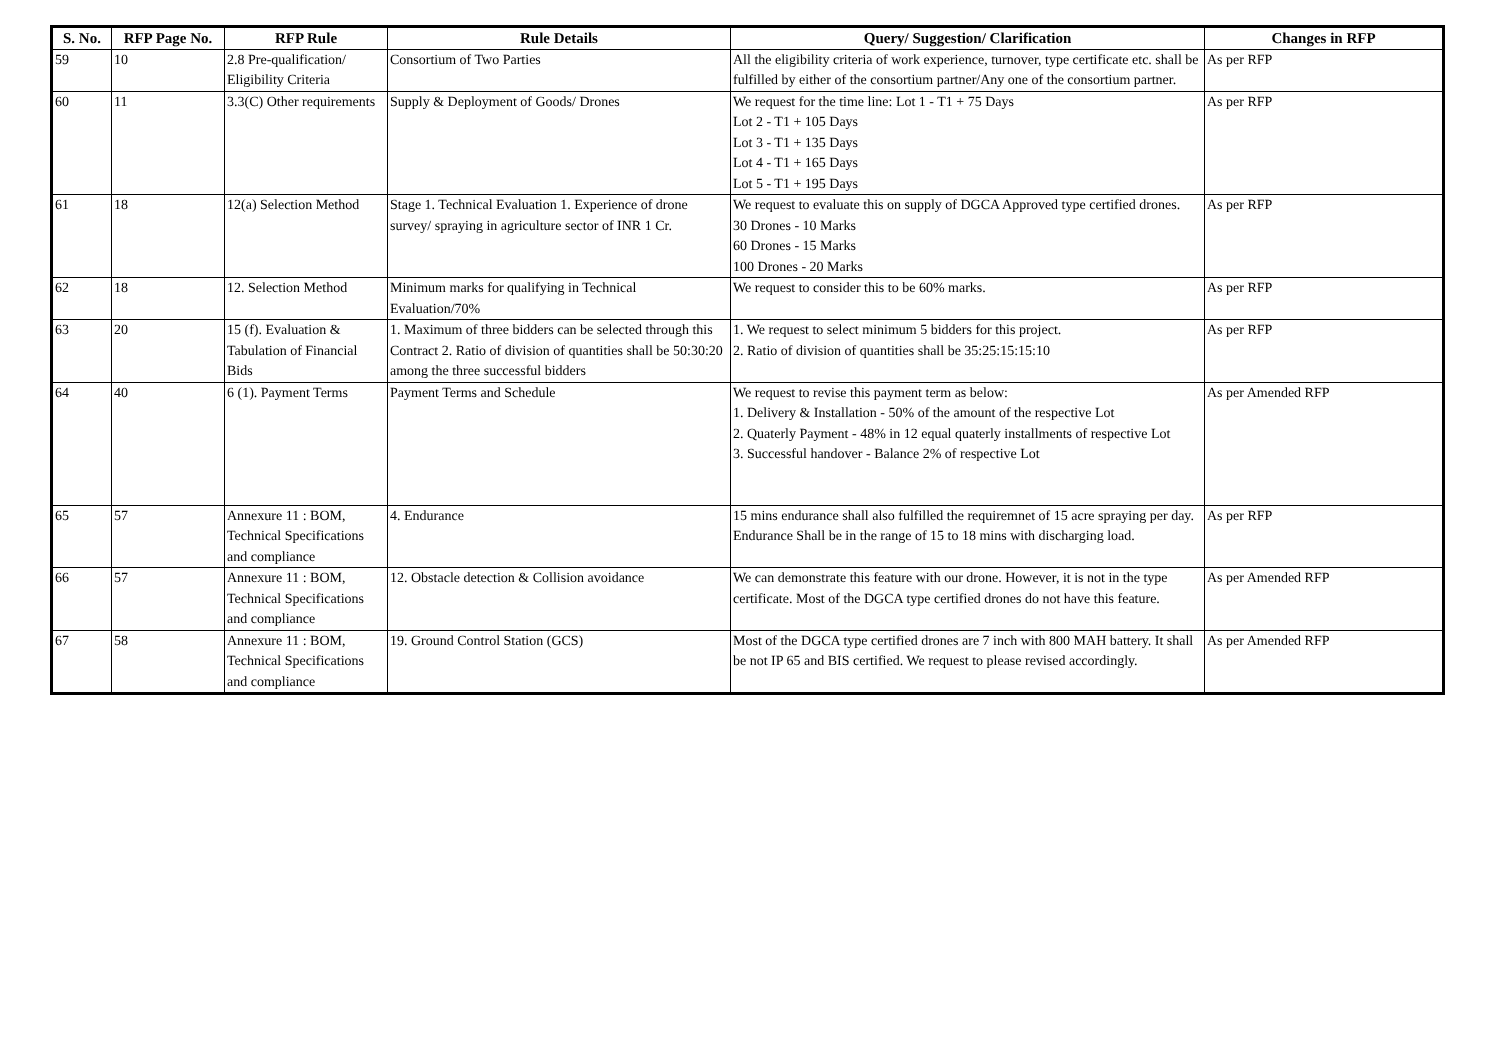| S. No. | RFP Page No. | RFP Rule | Rule Details | Query/ Suggestion/ Clarification | Changes in RFP |
| --- | --- | --- | --- | --- | --- |
| 59 | 10 | 2.8 Pre-qualification/ Eligibility Criteria | Consortium of Two Parties | All the eligibility criteria of work experience, turnover, type certificate etc. shall be fulfilled by either of the consortium partner/Any one of the consortium partner. | As per RFP |
| 60 | 11 | 3.3(C) Other requirements | Supply & Deployment of Goods/ Drones | We request for the time line: Lot 1 - T1 + 75 Days Lot 2 - T1 + 105 Days Lot 3 - T1 + 135 Days Lot 4 - T1 + 165 Days Lot 5 - T1 + 195 Days | As per RFP |
| 61 | 18 | 12(a) Selection Method | Stage 1. Technical Evaluation 1. Experience of drone survey/ spraying in agriculture sector of INR 1 Cr. | We request to evaluate this on supply of DGCA Approved type certified drones. 30 Drones - 10 Marks 60 Drones - 15 Marks 100 Drones - 20 Marks | As per RFP |
| 62 | 18 | 12. Selection Method | Minimum marks for qualifying in Technical Evaluation/70% | We request to consider this to be 60% marks. | As per RFP |
| 63 | 20 | 15 (f). Evaluation & Tabulation of Financial Bids | 1. Maximum of three bidders can be selected through this Contract 2. Ratio of division of quantities shall be 50:30:20 among the three successful bidders | 1. We request to select minimum 5 bidders for this project. 2. Ratio of division of quantities shall be 35:25:15:15:10 | As per RFP |
| 64 | 40 | 6 (1). Payment Terms | Payment Terms and Schedule | We request to revise this payment term as below: 1. Delivery & Installation - 50% of the amount of the respective Lot 2. Quaterly Payment - 48% in 12 equal quaterly installments of respective Lot 3. Successful handover - Balance 2% of respective Lot | As per Amended RFP |
| 65 | 57 | Annexure 11 : BOM, Technical Specifications and compliance | 4. Endurance | 15 mins endurance shall also fulfilled the requiremnet of 15 acre spraying per day. Endurance Shall be in the range of 15 to 18 mins with discharging load. | As per RFP |
| 66 | 57 | Annexure 11 : BOM, Technical Specifications and compliance | 12. Obstacle detection & Collision avoidance | We can demonstrate this feature with our drone. However, it is not in the type certificate. Most of the DGCA type certified drones do not have this feature. | As per Amended RFP |
| 67 | 58 | Annexure 11 : BOM, Technical Specifications and compliance | 19. Ground Control Station (GCS) | Most of the DGCA type certified drones are 7 inch with 800 MAH battery. It shall be not IP 65 and BIS certified. We request to please revised accordingly. | As per Amended RFP |